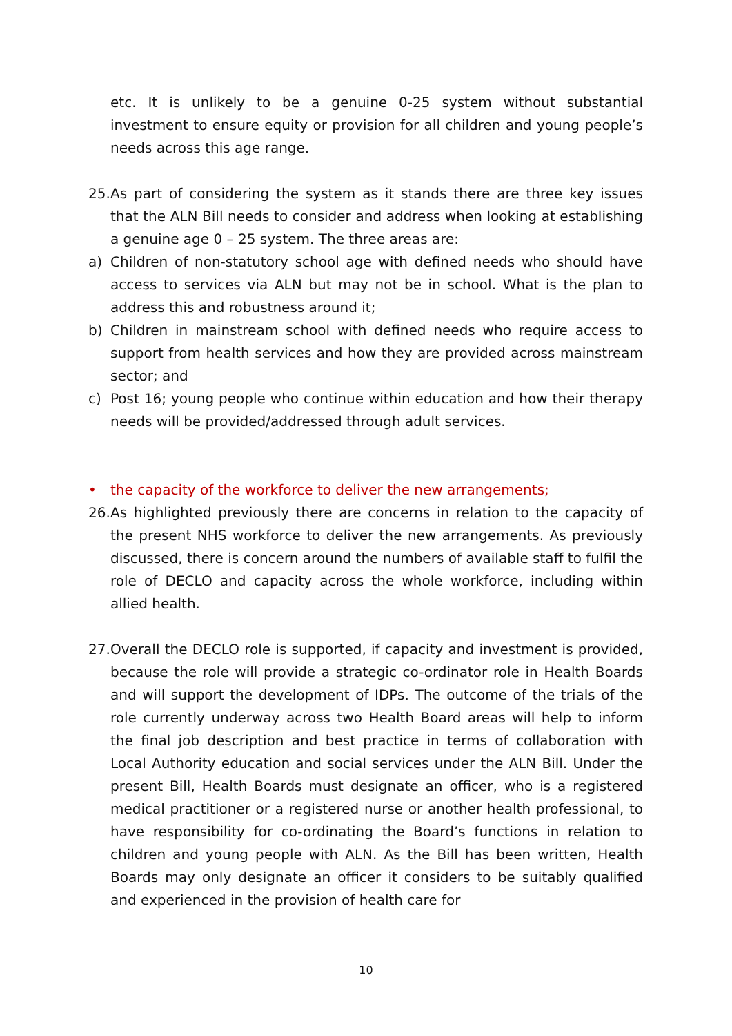etc. It is unlikely to be a genuine 0-25 system without substantial investment to ensure equity or provision for all children and young people’s needs across this age range.
25.
As part of considering the system as it stands there are three key issues that the ALN Bill needs to consider and address when looking at establishing a genuine age 0 – 25 system. The three areas are:
a) Children of non-statutory school age with defined needs who should have access to services via ALN but may not be in school. What is the plan to address this and robustness around it;
b) Children in mainstream school with defined needs who require access to support from health services and how they are provided across mainstream sector; and
c) Post 16; young people who continue within education and how their therapy needs will be provided/addressed through adult services.
• the capacity of the workforce to deliver the new arrangements;
26.
As highlighted previously there are concerns in relation to the capacity of the present NHS workforce to deliver the new arrangements. As previously discussed, there is concern around the numbers of available staff to fulfil the role of DECLO and capacity across the whole workforce, including within allied health.
27.
Overall the DECLO role is supported, if capacity and investment is provided, because the role will provide a strategic co-ordinator role in Health Boards and will support the development of IDPs. The outcome of the trials of the role currently underway across two Health Board areas will help to inform the final job description and best practice in terms of collaboration with Local Authority education and social services under the ALN Bill. Under the present Bill, Health Boards must designate an officer, who is a registered medical practitioner or a registered nurse or another health professional, to have responsibility for co-ordinating the Board’s functions in relation to children and young people with ALN. As the Bill has been written, Health Boards may only designate an officer it considers to be suitably qualified and experienced in the provision of health care for
10